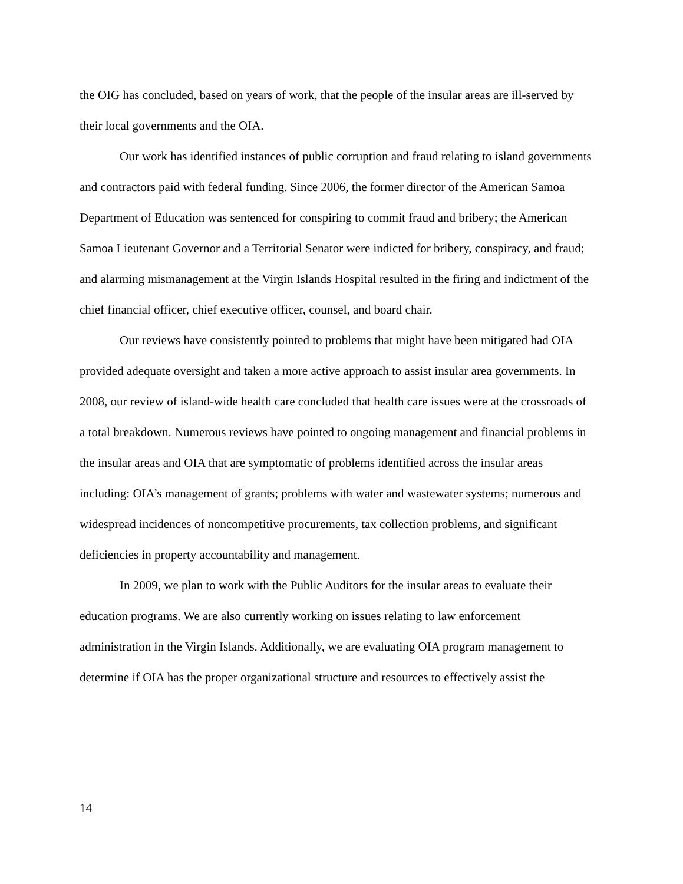the OIG has concluded, based on years of work, that the people of the insular areas are ill-served by their local governments and the OIA.
Our work has identified instances of public corruption and fraud relating to island governments and contractors paid with federal funding. Since 2006, the former director of the American Samoa Department of Education was sentenced for conspiring to commit fraud and bribery; the American Samoa Lieutenant Governor and a Territorial Senator were indicted for bribery, conspiracy, and fraud; and alarming mismanagement at the Virgin Islands Hospital resulted in the firing and indictment of the chief financial officer, chief executive officer, counsel, and board chair.
Our reviews have consistently pointed to problems that might have been mitigated had OIA provided adequate oversight and taken a more active approach to assist insular area governments. In 2008, our review of island-wide health care concluded that health care issues were at the crossroads of a total breakdown. Numerous reviews have pointed to ongoing management and financial problems in the insular areas and OIA that are symptomatic of problems identified across the insular areas including: OIA’s management of grants; problems with water and wastewater systems; numerous and widespread incidences of noncompetitive procurements, tax collection problems, and significant deficiencies in property accountability and management.
In 2009, we plan to work with the Public Auditors for the insular areas to evaluate their education programs. We are also currently working on issues relating to law enforcement administration in the Virgin Islands. Additionally, we are evaluating OIA program management to determine if OIA has the proper organizational structure and resources to effectively assist the
14